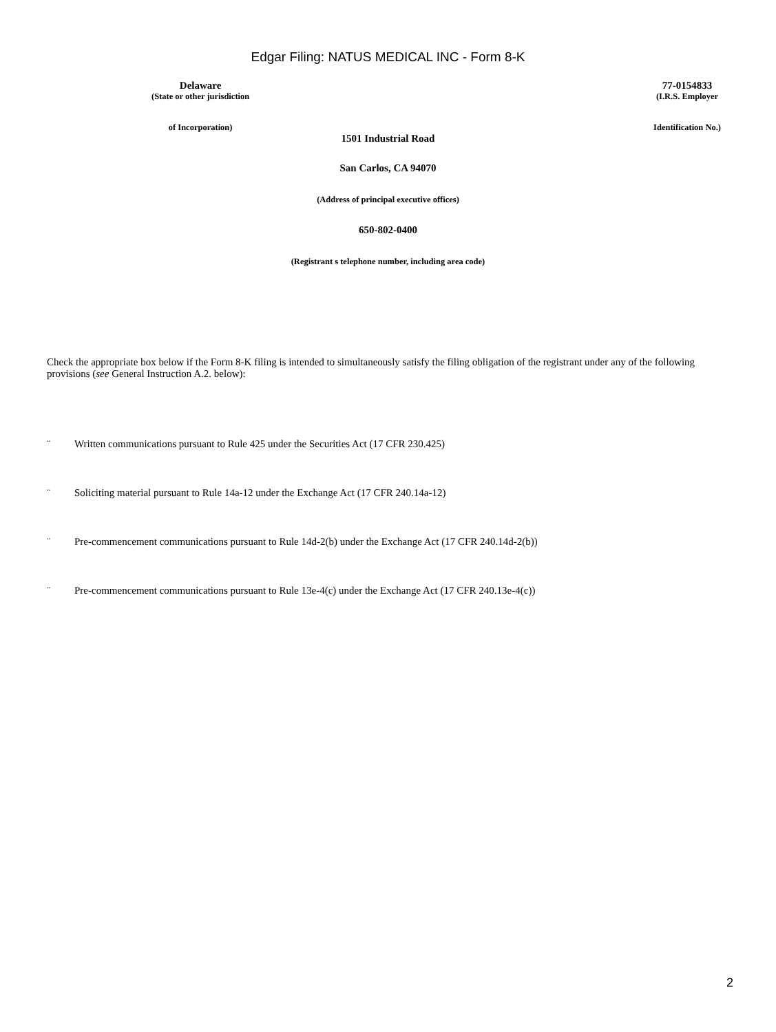Edgar Filing: NATUS MEDICAL INC - Form 8-K
Delaware
(State or other jurisdiction
of Incorporation)
77-0154833
(I.R.S. Employer
Identification No.)
1501 Industrial Road
San Carlos, CA 94070
(Address of principal executive offices)
650-802-0400
(Registrant s telephone number, including area code)
Check the appropriate box below if the Form 8-K filing is intended to simultaneously satisfy the filing obligation of the registrant under any of the following provisions (see General Instruction A.2. below):
¨ Written communications pursuant to Rule 425 under the Securities Act (17 CFR 230.425)
¨ Soliciting material pursuant to Rule 14a-12 under the Exchange Act (17 CFR 240.14a-12)
¨ Pre-commencement communications pursuant to Rule 14d-2(b) under the Exchange Act (17 CFR 240.14d-2(b))
¨ Pre-commencement communications pursuant to Rule 13e-4(c) under the Exchange Act (17 CFR 240.13e-4(c))
2